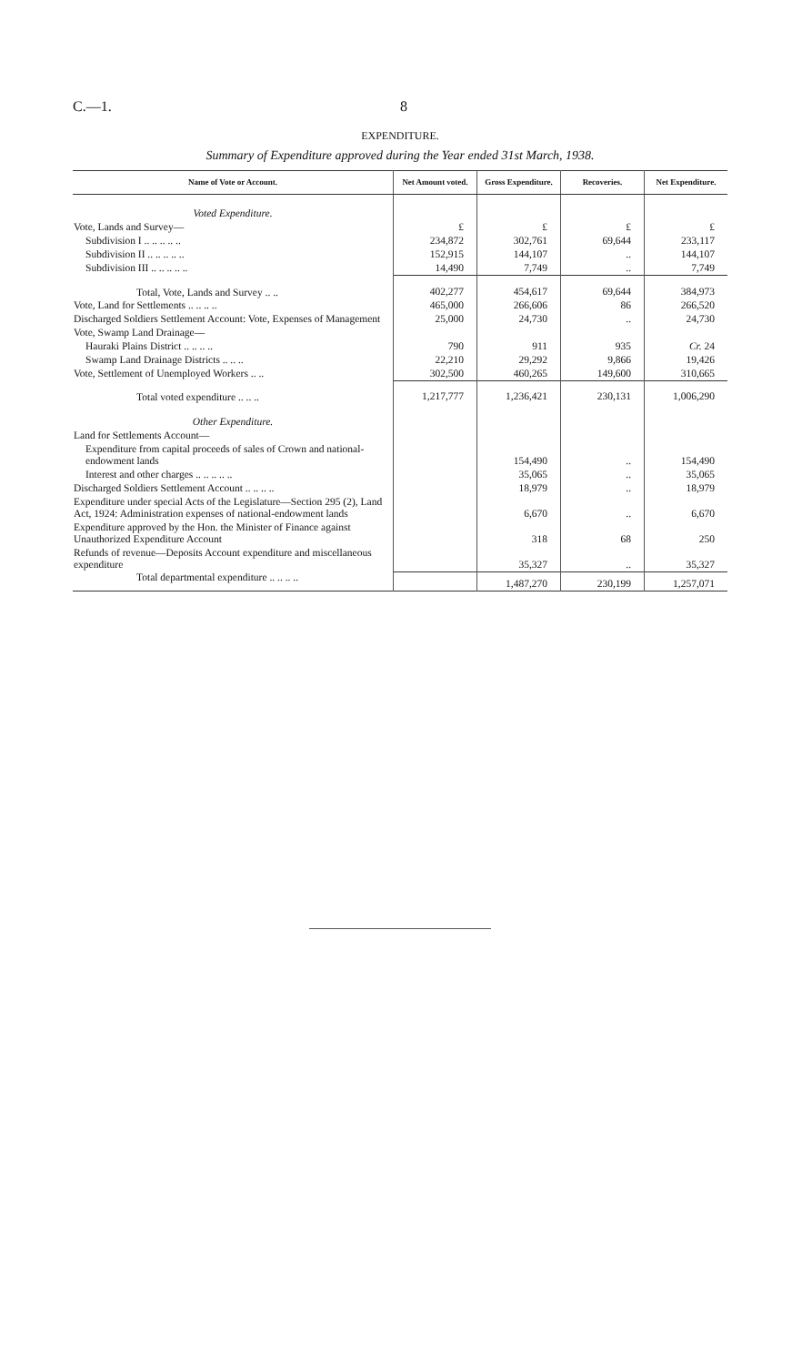C.—1. 8
EXPENDITURE.
Summary of Expenditure approved during the Year ended 31st March, 1938.
| Name of Vote or Account. | Net Amount voted. | Gross Expenditure. | Recoveries. | Net Expenditure. |
| --- | --- | --- | --- | --- |
| Voted Expenditure. | | | | |
| Vote, Lands and Survey— | £ | £ | £ | £ |
| Subdivision I .. .. .. .. .. | 234,872 | 302,761 | 69,644 | 233,117 |
| Subdivision II .. .. .. .. .. | 152,915 | 144,107 | .. | 144,107 |
| Subdivision III .. .. .. .. .. | 14,490 | 7,749 | .. | 7,749 |
| Total, Vote, Lands and Survey .. .. | 402,277 | 454,617 | 69,644 | 384,973 |
| Vote, Land for Settlements .. .. .. .. | 465,000 | 266,606 | 86 | 266,520 |
| Discharged Soldiers Settlement Account: Vote, Expenses of Management | 25,000 | 24,730 | .. | 24,730 |
| Vote, Swamp Land Drainage— | | | | |
| Hauraki Plains District .. .. .. .. | 790 | 911 | 935 | Cr. 24 |
| Swamp Land Drainage Districts .. .. .. | 22,210 | 29,292 | 9,866 | 19,426 |
| Vote, Settlement of Unemployed Workers .. .. | 302,500 | 460,265 | 149,600 | 310,665 |
| Total voted expenditure .. .. .. | 1,217,777 | 1,236,421 | 230,131 | 1,006,290 |
| Other Expenditure. | | | | |
| Land for Settlements Account— | | | | |
| Expenditure from capital proceeds of sales of Crown and national-endowment lands | | 154,490 | .. | 154,490 |
| Interest and other charges .. .. .. .. .. | | 35,065 | .. | 35,065 |
| Discharged Soldiers Settlement Account .. .. .. .. | | 18,979 | .. | 18,979 |
| Expenditure under special Acts of the Legislature—Section 295 (2), Land Act, 1924: Administration expenses of national-endowment lands | | 6,670 | .. | 6,670 |
| Expenditure approved by the Hon. the Minister of Finance against Unauthorized Expenditure Account | | 318 | 68 | 250 |
| Refunds of revenue—Deposits Account expenditure and miscellaneous expenditure | | 35,327 | .. | 35,327 |
| Total departmental expenditure .. .. .. .. | | 1,487,270 | 230,199 | 1,257,071 |